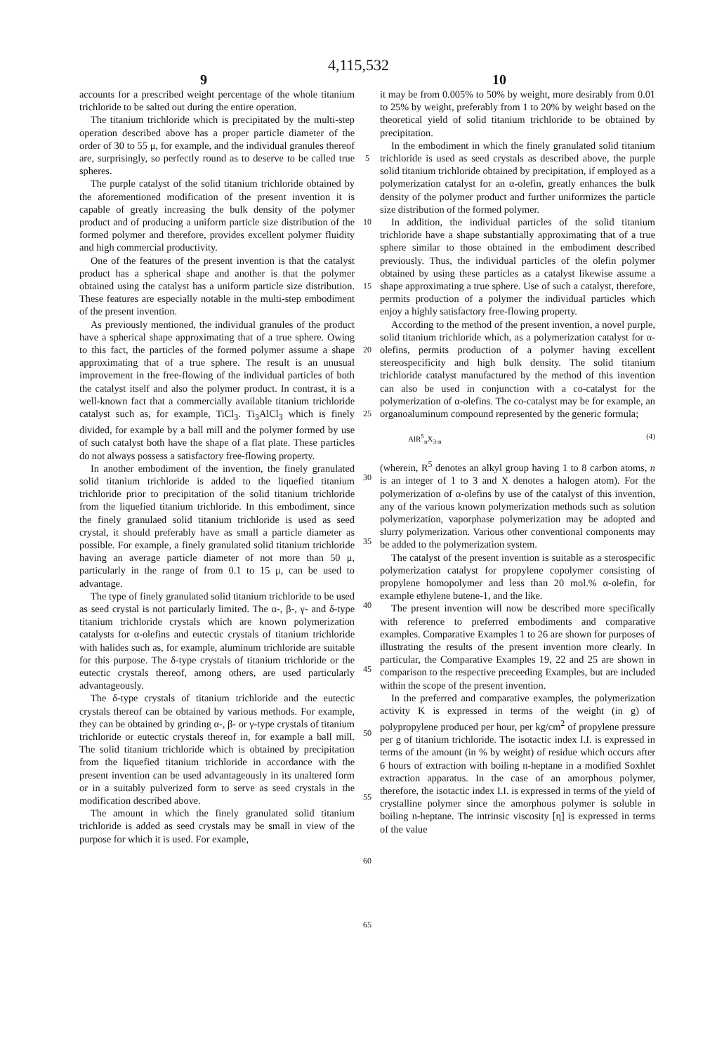4,115,532
9 10
accounts for a prescribed weight percentage of the whole titanium trichloride to be salted out during the entire operation.
The titanium trichloride which is precipitated by the multi-step operation described above has a proper particle diameter of the order of 30 to 55 μ, for example, and the individual granules thereof are, surprisingly, so perfectly round as to deserve to be called true spheres.
The purple catalyst of the solid titanium trichloride obtained by the aforementioned modification of the present invention it is capable of greatly increasing the bulk density of the polymer product and of producing a uniform particle size distribution of the formed polymer and therefore, provides excellent polymer fluidity and high commercial productivity.
One of the features of the present invention is that the catalyst product has a spherical shape and another is that the polymer obtained using the catalyst has a uniform particle size distribution. These features are especially notable in the multi-step embodiment of the present invention.
As previously mentioned, the individual granules of the product have a spherical shape approximating that of a true sphere. Owing to this fact, the particles of the formed polymer assume a shape approximating that of a true sphere. The result is an unusual improvement in the free-flowing of the individual particles of both the catalyst itself and also the polymer product. In contrast, it is a well-known fact that a commercially available titanium trichloride catalyst such as, for example, TiCl<sub>3</sub>. Ti<sub>3</sub>AlCl<sub>3</sub> which is finely divided, for example by a ball mill and the polymer formed by use of such catalyst both have the shape of a flat plate. These particles do not always possess a satisfactory free-flowing property.
In another embodiment of the invention, the finely granulated solid titanium trichloride is added to the liquefied titanium trichloride prior to precipitation of the solid titanium trichloride from the liquefied titanium trichloride. In this embodiment, since the finely granulaed solid titanium trichloride is used as seed crystal, it should preferably have as small a particle diameter as possible. For example, a finely granulated solid titanium trichloride having an average particle diameter of not more than 50 μ, particularly in the range of from 0.1 to 15 μ, can be used to advantage.
The type of finely granulated solid titanium trichloride to be used as seed crystal is not particularly limited. The α-, β-, γ- and δ-type titanium trichloride crystals which are known polymerization catalysts for α-olefins and eutectic crystals of titanium trichloride with halides such as, for example, aluminum trichloride are suitable for this purpose. The δ-type crystals of titanium trichloride or the eutectic crystals thereof, among others, are used particularly advantageously.
The δ-type crystals of titanium trichloride and the eutectic crystals thereof can be obtained by various methods. For example, they can be obtained by grinding α-, β- or γ-type crystals of titanium trichloride or eutectic crystals thereof in, for example a ball mill. The solid titanium trichloride which is obtained by precipitation from the liquefied titanium trichloride in accordance with the present invention can be used advantageously in its unaltered form or in a suitably pulverized form to serve as seed crystals in the modification described above.
The amount in which the finely granulated solid titanium trichloride is added as seed crystals may be small in view of the purpose for which it is used. For example,
5
10
15
20
25
30
35
40
45
50
55
60
65
it may be from 0.005% to 50% by weight, more desirably from 0.01 to 25% by weight, preferably from 1 to 20% by weight based on the theoretical yield of solid titanium trichloride to be obtained by precipitation.
In the embodiment in which the finely granulated solid titanium trichloride is used as seed crystals as described above, the purple solid titanium trichloride obtained by precipitation, if employed as a polymerization catalyst for an α-olefin, greatly enhances the bulk density of the polymer product and further uniformizes the particle size distribution of the formed polymer.
In addition, the individual particles of the solid titanium trichloride have a shape substantially approximating that of a true sphere similar to those obtained in the embodiment described previously. Thus, the individual particles of the olefin polymer obtained by using these particles as a catalyst likewise assume a shape approximating a true sphere. Use of such a catalyst, therefore, permits production of a polymer the individual particles which enjoy a highly satisfactory free-flowing property.
According to the method of the present invention, a novel purple, solid titanium trichloride which, as a polymerization catalyst for α-olefins, permits production of a polymer having excellent stereospecificity and high bulk density. The solid titanium trichloride catalyst manufactured by the method of this invention can also be used in conjunction with a co-catalyst for the polymerization of α-olefins. The co-catalyst may be for example, an organoaluminum compound represented by the generic formula;
AlR<sup>5</sup><sub>n</sub>X<sub>3-n</sub> (4)
(wherein, R<sup>5</sup> denotes an alkyl group having 1 to 8 carbon atoms, n is an integer of 1 to 3 and X denotes a halogen atom). For the polymerization of α-olefins by use of the catalyst of this invention, any of the various known polymerization methods such as solution polymerization, vaporphase polymerization may be adopted and slurry polymerization. Various other conventional components may be added to the polymerization system.
The catalyst of the present invention is suitable as a sterospecific polymerization catalyst for propylene copolymer consisting of propylene homopolymer and less than 20 mol.% α-olefin, for example ethylene butene-1, and the like.
The present invention will now be described more specifically with reference to preferred embodiments and comparative examples. Comparative Examples 1 to 26 are shown for purposes of illustrating the results of the present invention more clearly. In particular, the Comparative Examples 19, 22 and 25 are shown in comparison to the respective preceeding Examples, but are included within the scope of the present invention.
In the preferred and comparative examples, the polymerization activity K is expressed in terms of the weight (in g) of polypropylene produced per hour, per kg/cm<sup>2</sup> of propylene pressure per g of titanium trichloride. The isotactic index I.I. is expressed in terms of the amount (in % by weight) of residue which occurs after 6 hours of extraction with boiling n-heptane in a modified Soxhlet extraction apparatus. In the case of an amorphous polymer, therefore, the isotactic index I.I. is expressed in terms of the yield of crystalline polymer since the amorphous polymer is soluble in boiling n-heptane. The intrinsic viscosity [η] is expressed in terms of the value